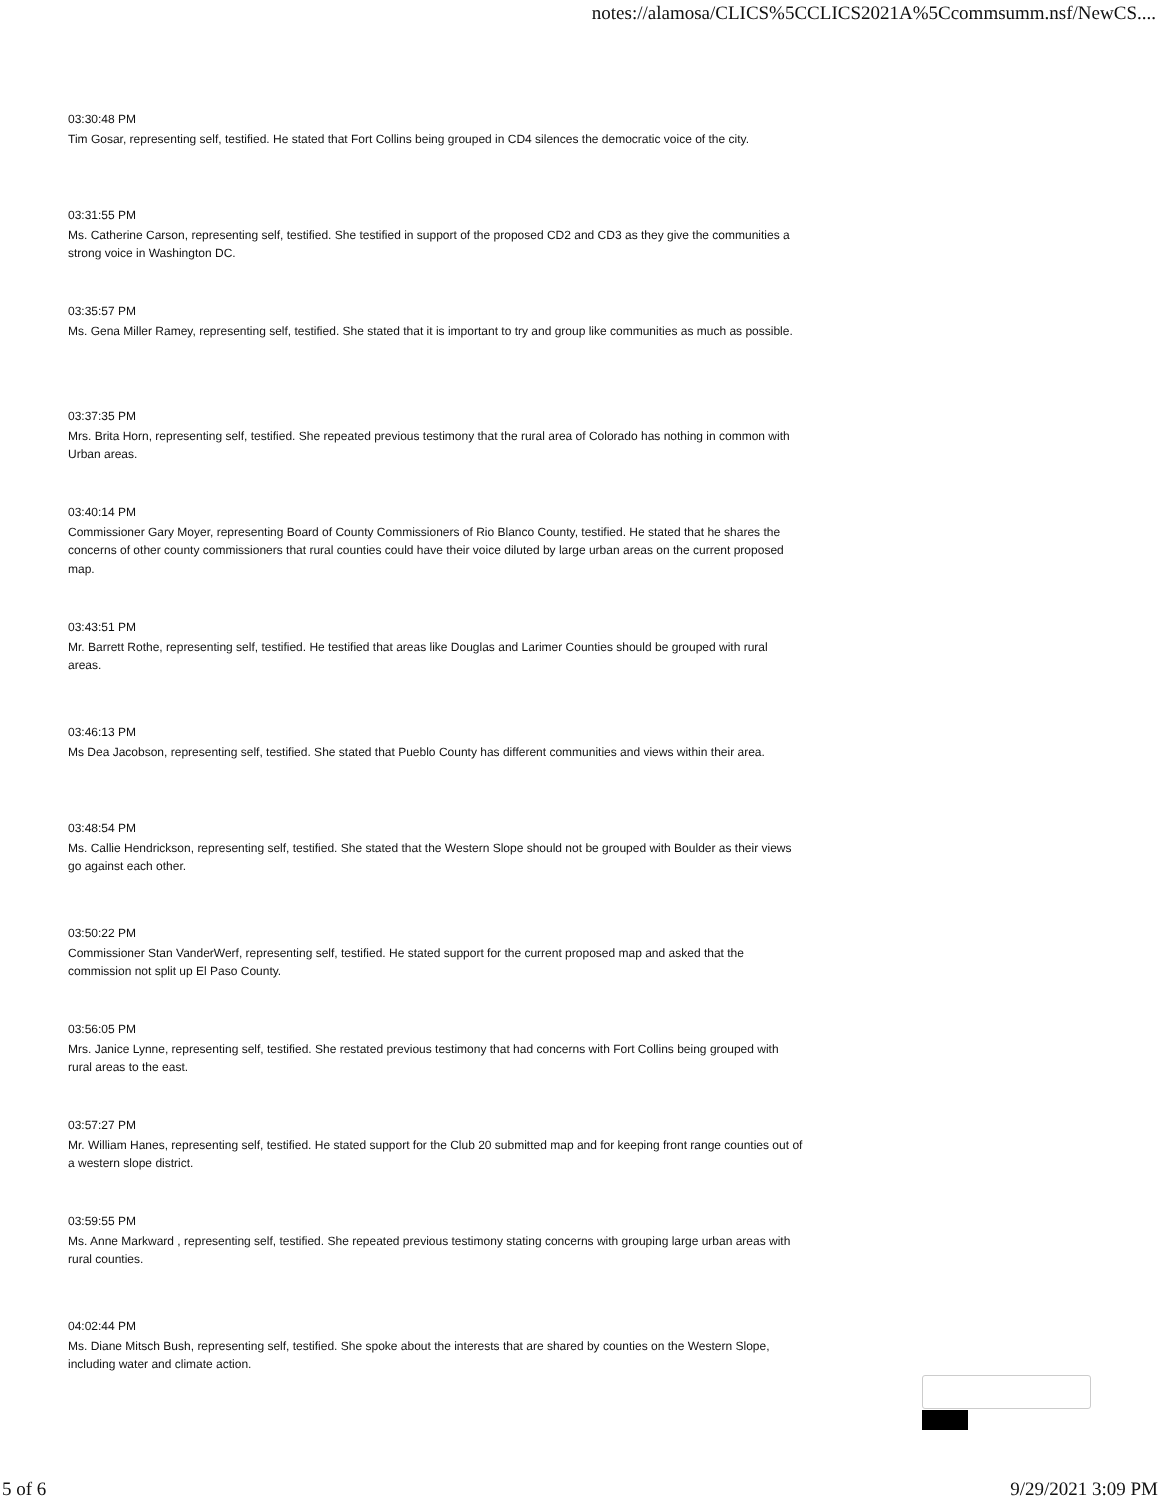notes://alamosa/CLICS%5CCLICS2021A%5Ccommsumm.nsf/NewCS....
03:30:48 PM
Tim Gosar, representing self, testified. He stated that Fort Collins being grouped in CD4 silences the democratic voice of the city.
03:31:55 PM
Ms. Catherine Carson, representing self, testified. She testified in support of the proposed CD2 and CD3 as they give the communities a strong voice in Washington DC.
03:35:57 PM
Ms. Gena Miller Ramey, representing self, testified. She stated that it is important to try and group like communities as much as possible.
03:37:35 PM
Mrs. Brita Horn, representing self, testified. She repeated previous testimony that the rural area of Colorado has nothing in common with Urban areas.
03:40:14 PM
Commissioner Gary Moyer, representing Board of County Commissioners of Rio Blanco County, testified. He stated that he shares the concerns of other county commissioners that rural counties could have their voice diluted by large urban areas on the current proposed map.
03:43:51 PM
Mr. Barrett Rothe, representing self, testified. He testified that areas like Douglas and Larimer Counties should be grouped with rural areas.
03:46:13 PM
Ms Dea Jacobson, representing self, testified. She stated that Pueblo County has different communities and views within their area.
03:48:54 PM
Ms. Callie Hendrickson, representing self, testified. She stated that the Western Slope should not be grouped with Boulder as their views go against each other.
03:50:22 PM
Commissioner Stan VanderWerf, representing self, testified. He stated support for the current proposed map and asked that the commission not split up El Paso County.
03:56:05 PM
Mrs. Janice Lynne, representing self, testified. She restated previous testimony that had concerns with Fort Collins being grouped with rural areas to the east.
03:57:27 PM
Mr. William Hanes, representing self, testified. He stated support for the Club 20 submitted map and for keeping front range counties out of a western slope district.
03:59:55 PM
Ms. Anne Markward , representing self, testified. She repeated previous testimony stating concerns with grouping large urban areas with rural counties.
04:02:44 PM
Ms. Diane Mitsch Bush, representing self, testified. She spoke about the interests that are shared by counties on the Western Slope, including water and climate action.
5 of 6 9/29/2021 3:09 PM